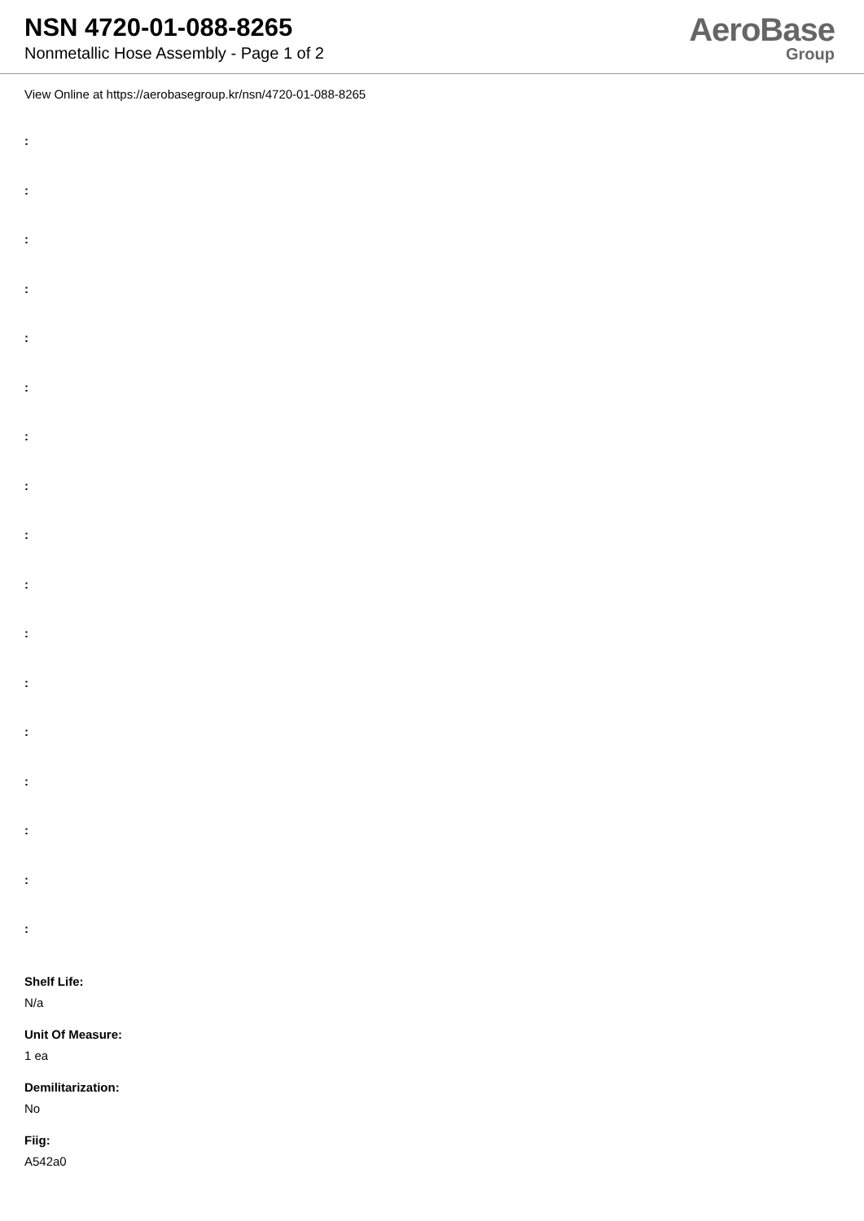NSN 4720-01-088-8265
Nonmetallic Hose Assembly - Page 1 of 2
AeroBase
Group
View Online at https://aerobasegroup.kr/nsn/4720-01-088-8265
:
:
:
:
:
:
:
:
:
:
:
:
:
:
:
:
:
Shelf Life:
N/a
Unit Of Measure:
1 ea
Demilitarization:
No
Fiig:
A542a0